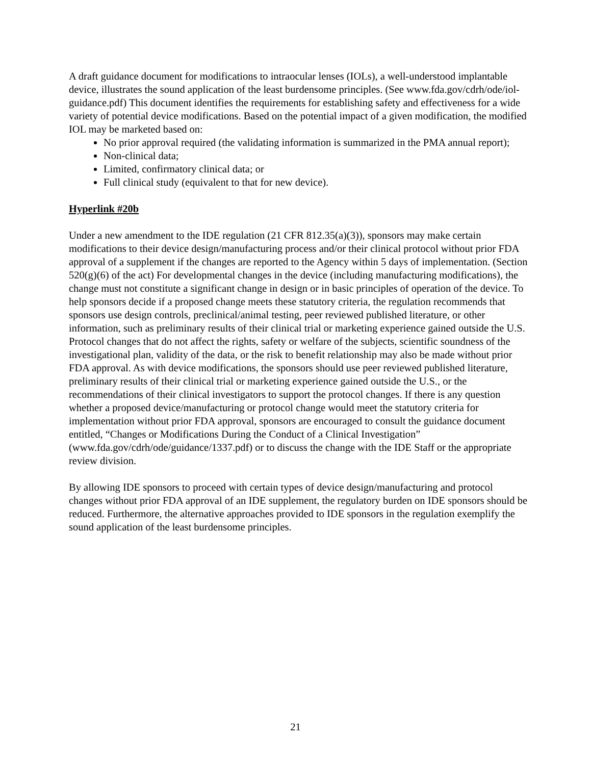A draft guidance document for modifications to intraocular lenses (IOLs), a well-understood implantable device, illustrates the sound application of the least burdensome principles. (See www.fda.gov/cdrh/ode/iol-guidance.pdf) This document identifies the requirements for establishing safety and effectiveness for a wide variety of potential device modifications. Based on the potential impact of a given modification, the modified IOL may be marketed based on:
No prior approval required (the validating information is summarized in the PMA annual report);
Non-clinical data;
Limited, confirmatory clinical data; or
Full clinical study (equivalent to that for new device).
Hyperlink #20b
Under a new amendment to the IDE regulation (21 CFR 812.35(a)(3)), sponsors may make certain modifications to their device design/manufacturing process and/or their clinical protocol without prior FDA approval of a supplement if the changes are reported to the Agency within 5 days of implementation. (Section 520(g)(6) of the act) For developmental changes in the device (including manufacturing modifications), the change must not constitute a significant change in design or in basic principles of operation of the device. To help sponsors decide if a proposed change meets these statutory criteria, the regulation recommends that sponsors use design controls, preclinical/animal testing, peer reviewed published literature, or other information, such as preliminary results of their clinical trial or marketing experience gained outside the U.S. Protocol changes that do not affect the rights, safety or welfare of the subjects, scientific soundness of the investigational plan, validity of the data, or the risk to benefit relationship may also be made without prior FDA approval. As with device modifications, the sponsors should use peer reviewed published literature, preliminary results of their clinical trial or marketing experience gained outside the U.S., or the recommendations of their clinical investigators to support the protocol changes. If there is any question whether a proposed device/manufacturing or protocol change would meet the statutory criteria for implementation without prior FDA approval, sponsors are encouraged to consult the guidance document entitled, “Changes or Modifications During the Conduct of a Clinical Investigation” (www.fda.gov/cdrh/ode/guidance/1337.pdf) or to discuss the change with the IDE Staff or the appropriate review division.
By allowing IDE sponsors to proceed with certain types of device design/manufacturing and protocol changes without prior FDA approval of an IDE supplement, the regulatory burden on IDE sponsors should be reduced. Furthermore, the alternative approaches provided to IDE sponsors in the regulation exemplify the sound application of the least burdensome principles.
21